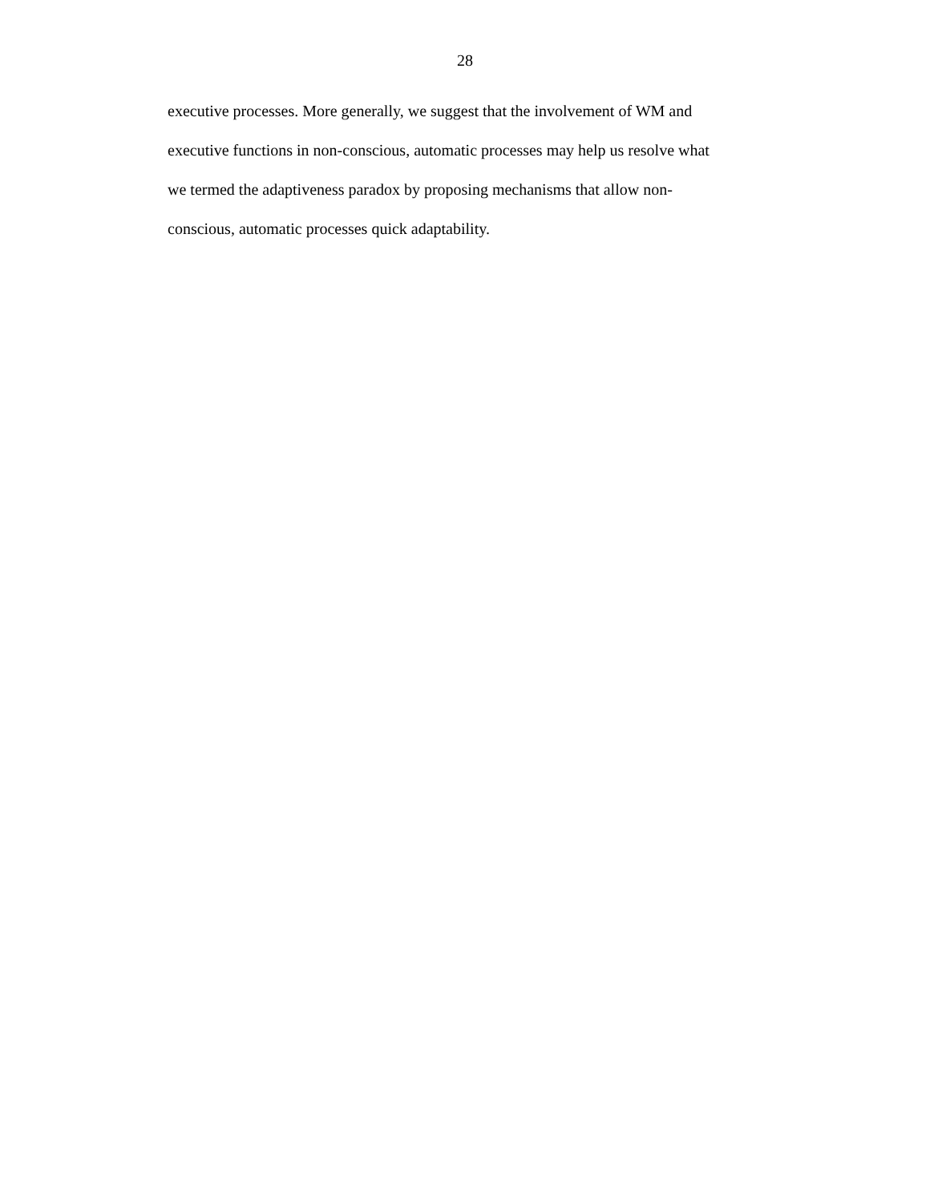28
executive processes. More generally, we suggest that the involvement of WM and
executive functions in non-conscious, automatic processes may help us resolve what
we termed the adaptiveness paradox by proposing mechanisms that allow non-
conscious, automatic processes quick adaptability.